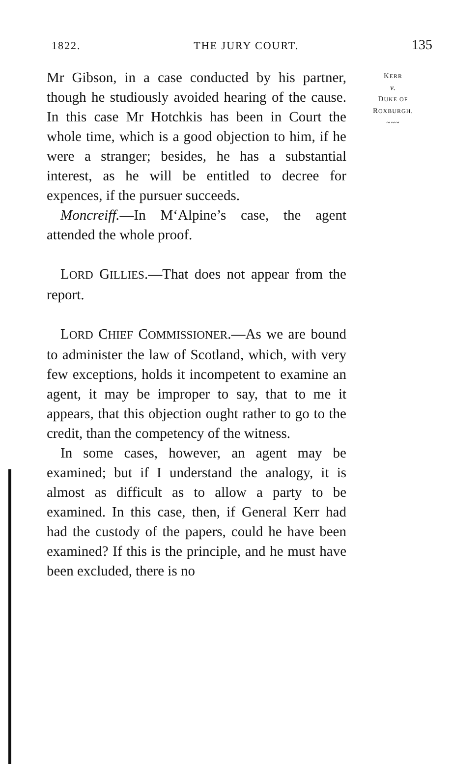1822. THE JURY COURT. 135
Mr Gibson, in a case conducted by his partner, though he studiously avoided hearing of the cause. In this case Mr Hotchkis has been in Court the whole time, which is a good objection to him, if he were a stranger; besides, he has a substantial interest, as he will be entitled to decree for expences, if the pursuer succeeds.
Moncreiff.—In M‘Alpine’s case, the agent attended the whole proof.
LORD GILLIES.—That does not appear from the report.
LORD CHIEF COMMISSIONER.—As we are bound to administer the law of Scotland, which, with very few exceptions, holds it incompetent to examine an agent, it may be improper to say, that to me it appears, that this objection ought rather to go to the credit, than the competency of the witness.
In some cases, however, an agent may be examined; but if I understand the analogy, it is almost as difficult as to allow a party to be examined. In this case, then, if General Kerr had had the custody of the papers, could he have been examined? If this is the principle, and he must have been excluded, there is no
KERR
v.
DUKE OF
ROXBURGH.
~~~